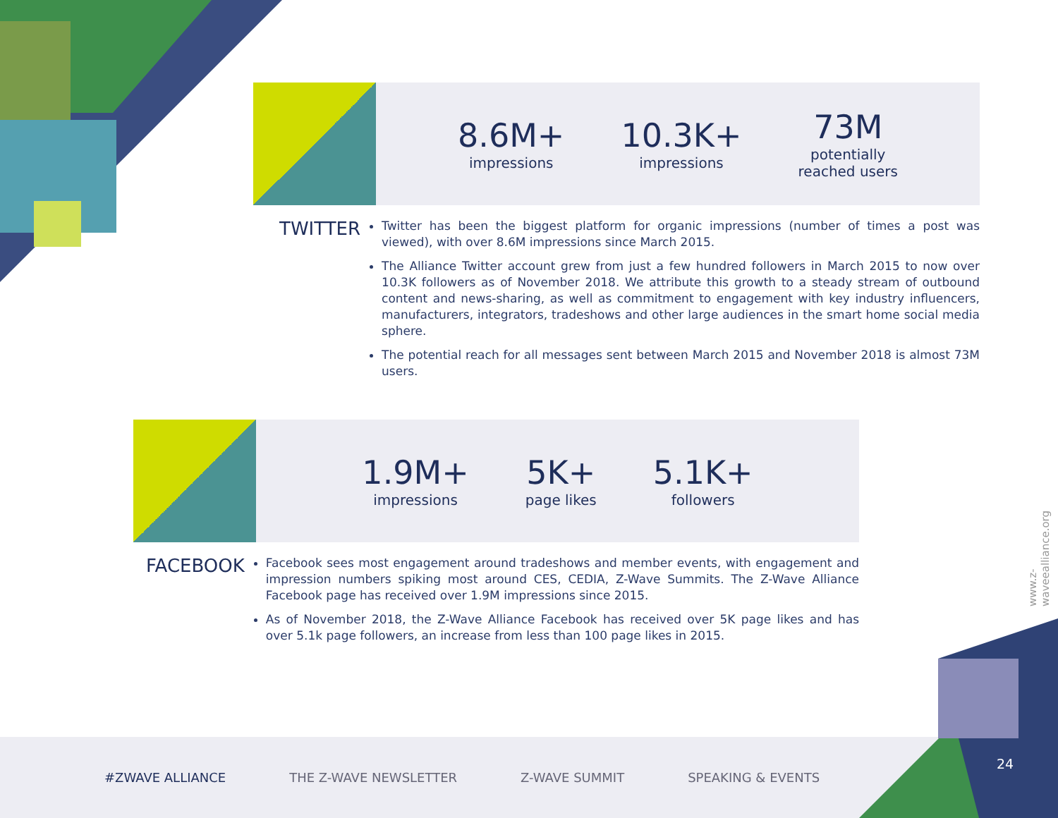8.6M+
impressions
10.3K+
impressions
73M
potentially
reached users
TWITTER
Twitter has been the biggest platform for organic impressions (number of times a post was viewed), with over 8.6M impressions since March 2015.
The Alliance Twitter account grew from just a few hundred followers in March 2015 to now over 10.3K followers as of November 2018. We attribute this growth to a steady stream of outbound content and news-sharing, as well as commitment to engagement with key industry influencers, manufacturers, integrators, tradeshows and other large audiences in the smart home social media sphere.
The potential reach for all messages sent between March 2015 and November 2018 is almost 73M users.
1.9M+
impressions
5K+
page likes
5.1K+
followers
FACEBOOK
Facebook sees most engagement around tradeshows and member events, with engagement and impression numbers spiking most around CES, CEDIA, Z-Wave Summits. The Z-Wave Alliance Facebook page has received over 1.9M impressions since 2015.
As of November 2018, the Z-Wave Alliance Facebook has received over 5K page likes and has over 5.1k page followers, an increase from less than 100 page likes in 2015.
www.z-waveealliance.org
#ZWAVE ALLIANCE THE Z-WAVE NEWSLETTER Z-WAVE SUMMIT SPEAKING & EVENTS
24